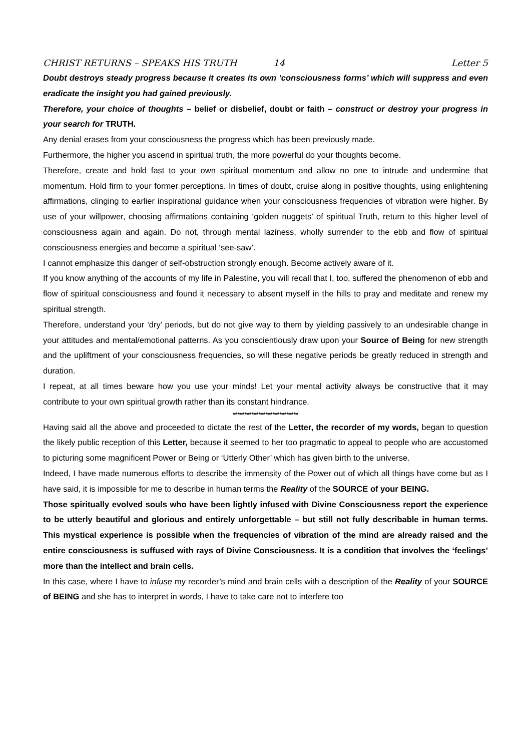CHRIST RETURNS – SPEAKS HIS TRUTH 14 Letter 5
Doubt destroys steady progress because it creates its own ‘consciousness forms’ which will suppress and even eradicate the insight you had gained previously.
Therefore, your choice of thoughts – belief or disbelief, doubt or faith – construct or destroy your progress in your search for TRUTH.
Any denial erases from your consciousness the progress which has been previously made.
Furthermore, the higher you ascend in spiritual truth, the more powerful do your thoughts become.
Therefore, create and hold fast to your own spiritual momentum and allow no one to intrude and undermine that momentum. Hold firm to your former perceptions. In times of doubt, cruise along in positive thoughts, using enlightening affirmations, clinging to earlier inspirational guidance when your consciousness frequencies of vibration were higher. By use of your willpower, choosing affirmations containing ‘golden nuggets’ of spiritual Truth, return to this higher level of consciousness again and again. Do not, through mental laziness, wholly surrender to the ebb and flow of spiritual consciousness energies and become a spiritual ‘see-saw’.
I cannot emphasize this danger of self-obstruction strongly enough. Become actively aware of it.
If you know anything of the accounts of my life in Palestine, you will recall that I, too, suffered the phenomenon of ebb and flow of spiritual consciousness and found it necessary to absent myself in the hills to pray and meditate and renew my spiritual strength.
Therefore, understand your ‘dry’ periods, but do not give way to them by yielding passively to an undesirable change in your attitudes and mental/emotional patterns. As you conscientiously draw upon your Source of Being for new strength and the upliftment of your consciousness frequencies, so will these negative periods be greatly reduced in strength and duration.
I repeat, at all times beware how you use your minds! Let your mental activity always be constructive that it may contribute to your own spiritual growth rather than its constant hindrance.
****************************
Having said all the above and proceeded to dictate the rest of the Letter, the recorder of my words, began to question the likely public reception of this Letter, because it seemed to her too pragmatic to appeal to people who are accustomed to picturing some magnificent Power or Being or ‘Utterly Other’ which has given birth to the universe.
Indeed, I have made numerous efforts to describe the immensity of the Power out of which all things have come but as I have said, it is impossible for me to describe in human terms the Reality of the SOURCE of your BEING.
Those spiritually evolved souls who have been lightly infused with Divine Consciousness report the experience to be utterly beautiful and glorious and entirely unforgettable – but still not fully describable in human terms. This mystical experience is possible when the frequencies of vibration of the mind are already raised and the entire consciousness is suffused with rays of Divine Consciousness. It is a condition that involves the ‘feelings’ more than the intellect and brain cells.
In this case, where I have to infuse my recorder’s mind and brain cells with a description of the Reality of your SOURCE of BEING and she has to interpret in words, I have to take care not to interfere too